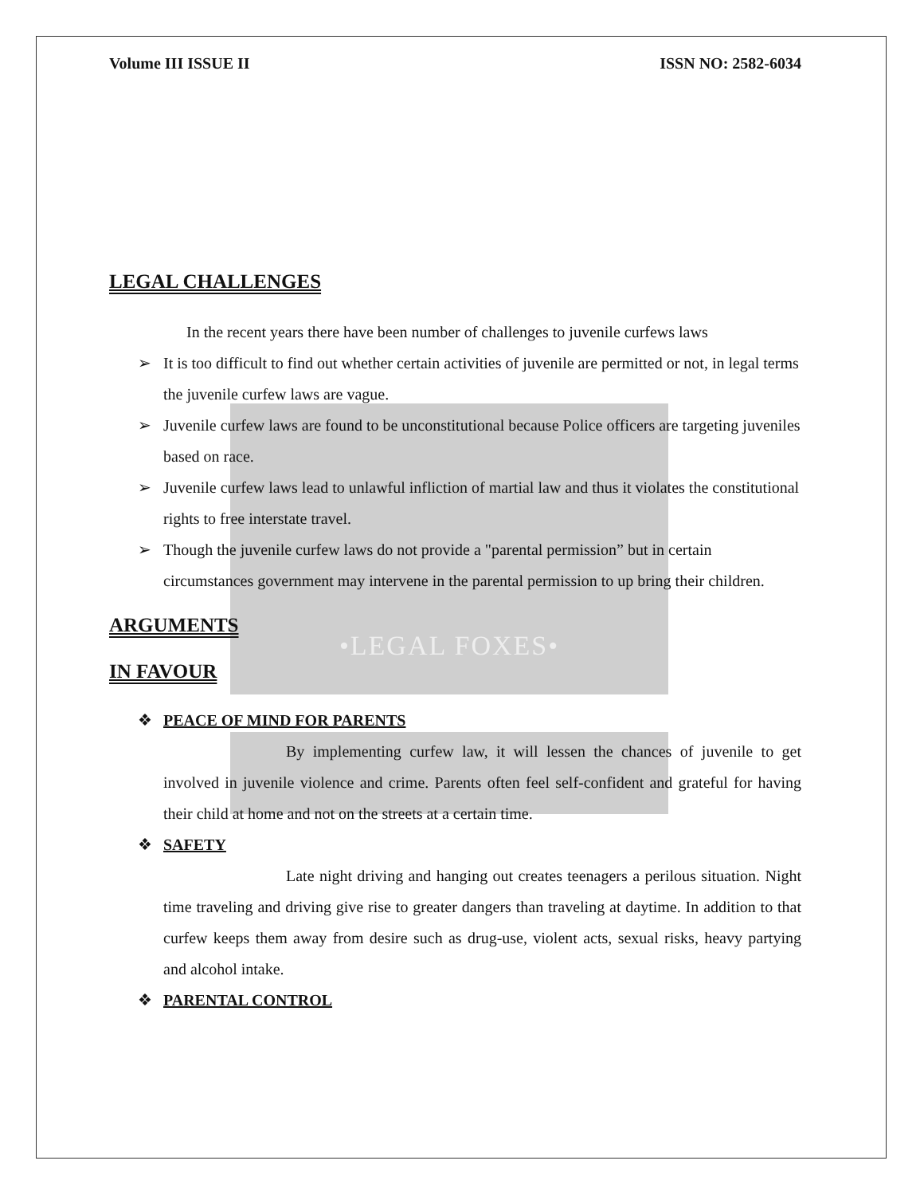•LEGAL FOXES•
Volume III ISSUE II ISSN NO: 2582-6034
LEGAL CHALLENGES
In the recent years there have been number of challenges to juvenile curfews laws
➢ It is too difficult to find out whether certain activities of juvenile are permitted or not, in legal terms the juvenile curfew laws are vague.
➢ Juvenile curfew laws are found to be unconstitutional because Police officers are targeting juveniles based on race.
➢ Juvenile curfew laws lead to unlawful infliction of martial law and thus it violates the constitutional rights to free interstate travel.
➢ Though the juvenile curfew laws do not provide a "parental permission” but in certain circumstances government may intervene in the parental permission to up bring their children.
ARGUMENTS
IN FAVOUR
❖ PEACE OF MIND FOR PARENTS
By implementing curfew law, it will lessen the chances of juvenile to get involved in juvenile violence and crime. Parents often feel self-confident and grateful for having their child at home and not on the streets at a certain time.
❖ SAFETY
Late night driving and hanging out creates teenagers a perilous situation. Night time traveling and driving give rise to greater dangers than traveling at daytime. In addition to that curfew keeps them away from desire such as drug-use, violent acts, sexual risks, heavy partying and alcohol intake.
❖ PARENTAL CONTROL